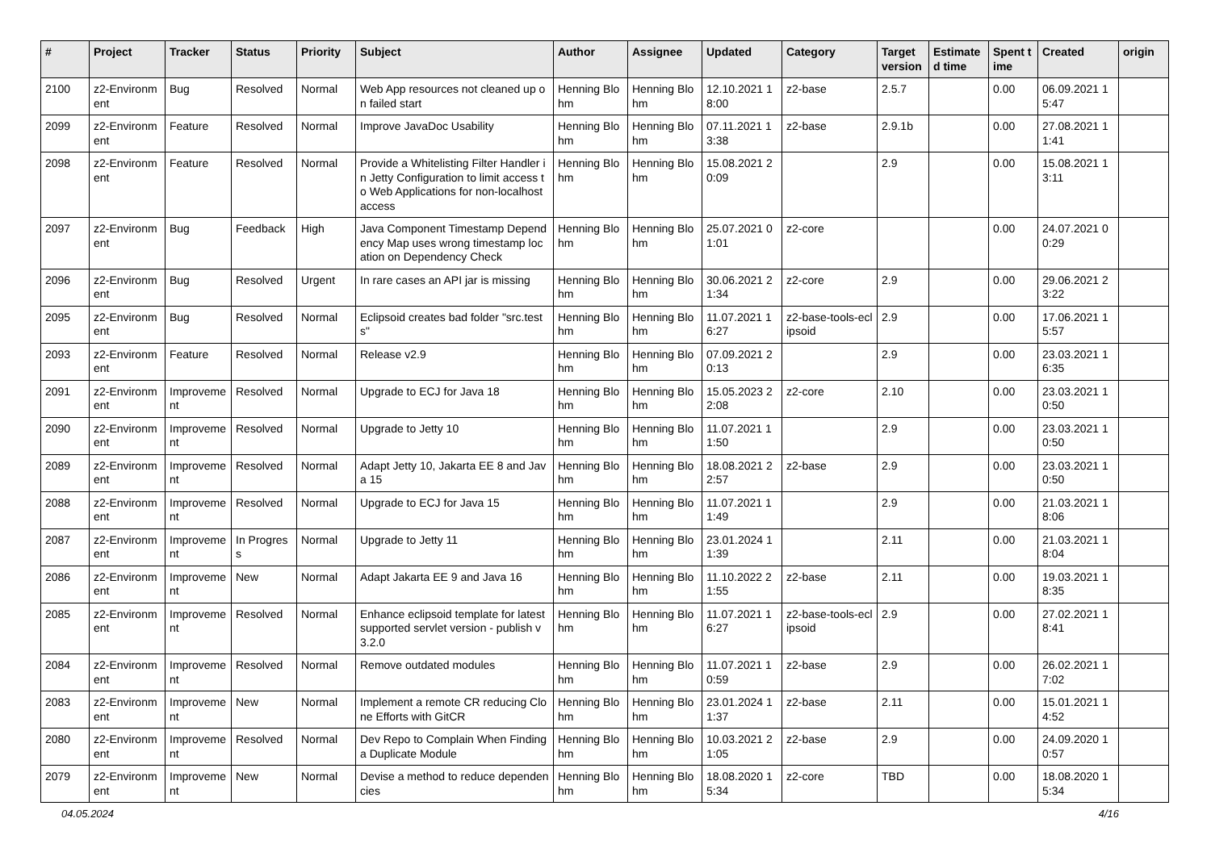| # | Project | Tracker | Status | Priority | Subject | Author | Assignee | Updated | Category | Target version | Estimated time | Spent time | Created | origin |
| --- | --- | --- | --- | --- | --- | --- | --- | --- | --- | --- | --- | --- | --- | --- |
| 2100 | z2-Environment | Bug | Resolved | Normal | Web App resources not cleaned up on failed start | Henning Blohm | Henning Blohm | 12.10.2021 18:00 | z2-base | 2.5.7 | | 0.00 | 06.09.2021 15:47 | |
| 2099 | z2-Environment | Feature | Resolved | Normal | Improve JavaDoc Usability | Henning Blohm | Henning Blohm | 07.11.2021 13:38 | z2-base | 2.9.1b | | 0.00 | 27.08.2021 11:41 | |
| 2098 | z2-Environment | Feature | Resolved | Normal | Provide a Whitelisting Filter Handler in Jetty Configuration to limit access to Web Applications for non-localhost access | Henning Blohm | Henning Blohm | 15.08.2021 20:09 | | 2.9 | | 0.00 | 15.08.2021 13:11 | |
| 2097 | z2-Environment | Bug | Feedback | High | Java Component Timestamp Dependency Map uses wrong timestamp location on Dependency Check | Henning Blohm | Henning Blohm | 25.07.2021 01:01 | z2-core | | | 0.00 | 24.07.2021 00:29 | |
| 2096 | z2-Environment | Bug | Resolved | Urgent | In rare cases an API jar is missing | Henning Blohm | Henning Blohm | 30.06.2021 21:34 | z2-core | 2.9 | | 0.00 | 29.06.2021 23:22 | |
| 2095 | z2-Environment | Bug | Resolved | Normal | Eclipsoid creates bad folder "src.tests" | Henning Blohm | Henning Blohm | 11.07.2021 16:27 | z2-base-tools-eclipsoid | 2.9 | | 0.00 | 17.06.2021 15:57 | |
| 2093 | z2-Environment | Feature | Resolved | Normal | Release v2.9 | Henning Blohm | Henning Blohm | 07.09.2021 20:13 | | 2.9 | | 0.00 | 23.03.2021 16:35 | |
| 2091 | z2-Environment | Improvement | Resolved | Normal | Upgrade to ECJ for Java 18 | Henning Blohm | Henning Blohm | 15.05.2023 22:08 | z2-core | 2.10 | | 0.00 | 23.03.2021 10:50 | |
| 2090 | z2-Environment | Improvement | Resolved | Normal | Upgrade to Jetty 10 | Henning Blohm | Henning Blohm | 11.07.2021 11:50 | | 2.9 | | 0.00 | 23.03.2021 10:50 | |
| 2089 | z2-Environment | Improvement | Resolved | Normal | Adapt Jetty 10, Jakarta EE 8 and Java 15 | Henning Blohm | Henning Blohm | 18.08.2021 22:57 | z2-base | 2.9 | | 0.00 | 23.03.2021 10:50 | |
| 2088 | z2-Environment | Improvement | Resolved | Normal | Upgrade to ECJ for Java 15 | Henning Blohm | Henning Blohm | 11.07.2021 11:49 | | 2.9 | | 0.00 | 21.03.2021 18:06 | |
| 2087 | z2-Environment | Improvement | In Progress | Normal | Upgrade to Jetty 11 | Henning Blohm | Henning Blohm | 23.01.2024 11:39 | | 2.11 | | 0.00 | 21.03.2021 18:04 | |
| 2086 | z2-Environment | Improvement | New | Normal | Adapt Jakarta EE 9 and Java 16 | Henning Blohm | Henning Blohm | 11.10.2022 21:55 | z2-base | 2.11 | | 0.00 | 19.03.2021 18:35 | |
| 2085 | z2-Environment | Improvement | Resolved | Normal | Enhance eclipsoid template for latest supported servlet version - publish v3.2.0 | Henning Blohm | Henning Blohm | 11.07.2021 16:27 | z2-base-tools-eclipsoid | 2.9 | | 0.00 | 27.02.2021 18:41 | |
| 2084 | z2-Environment | Improvement | Resolved | Normal | Remove outdated modules | Henning Blohm | Henning Blohm | 11.07.2021 10:59 | z2-base | 2.9 | | 0.00 | 26.02.2021 17:02 | |
| 2083 | z2-Environment | Improvement | New | Normal | Implement a remote CR reducing Clone Efforts with GitCR | Henning Blohm | Henning Blohm | 23.01.2024 11:37 | z2-base | 2.11 | | 0.00 | 15.01.2021 14:52 | |
| 2080 | z2-Environment | Improvement | Resolved | Normal | Dev Repo to Complain When Finding a Duplicate Module | Henning Blohm | Henning Blohm | 10.03.2021 21:05 | z2-base | 2.9 | | 0.00 | 24.09.2020 10:57 | |
| 2079 | z2-Environment | Improvement | New | Normal | Devise a method to reduce dependencies | Henning Blohm | Henning Blohm | 18.08.2020 15:34 | z2-core | TBD | | 0.00 | 18.08.2020 15:34 | |
04.05.2024 4/16